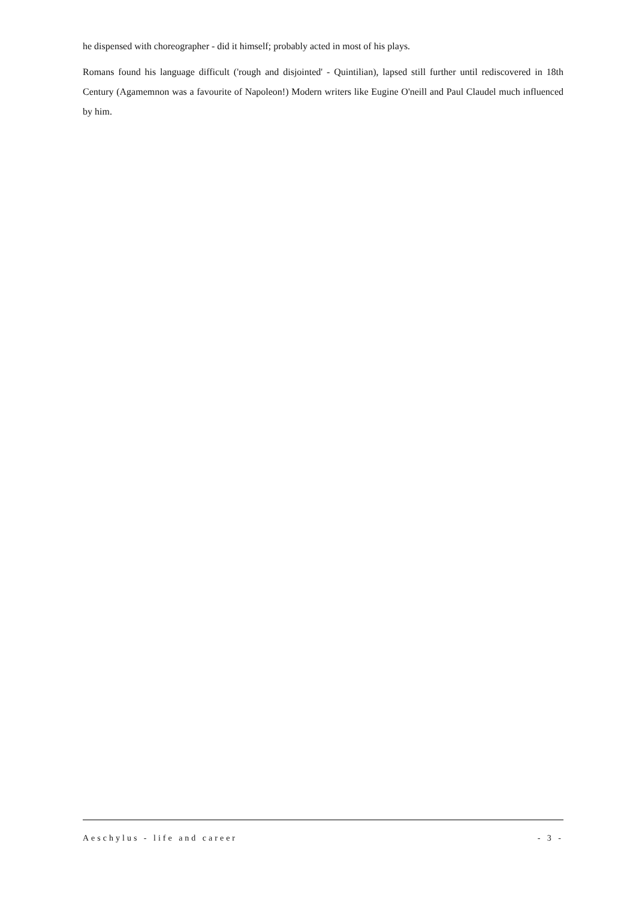he dispensed with choreographer - did it himself; probably acted in most of his plays.
Romans found his language difficult ('rough and disjointed' - Quintilian), lapsed still further until rediscovered in 18th Century (Agamemnon was a favourite of Napoleon!) Modern writers like Eugine O'neill and Paul Claudel much influenced by him.
Aeschylus - life and career - 3 -